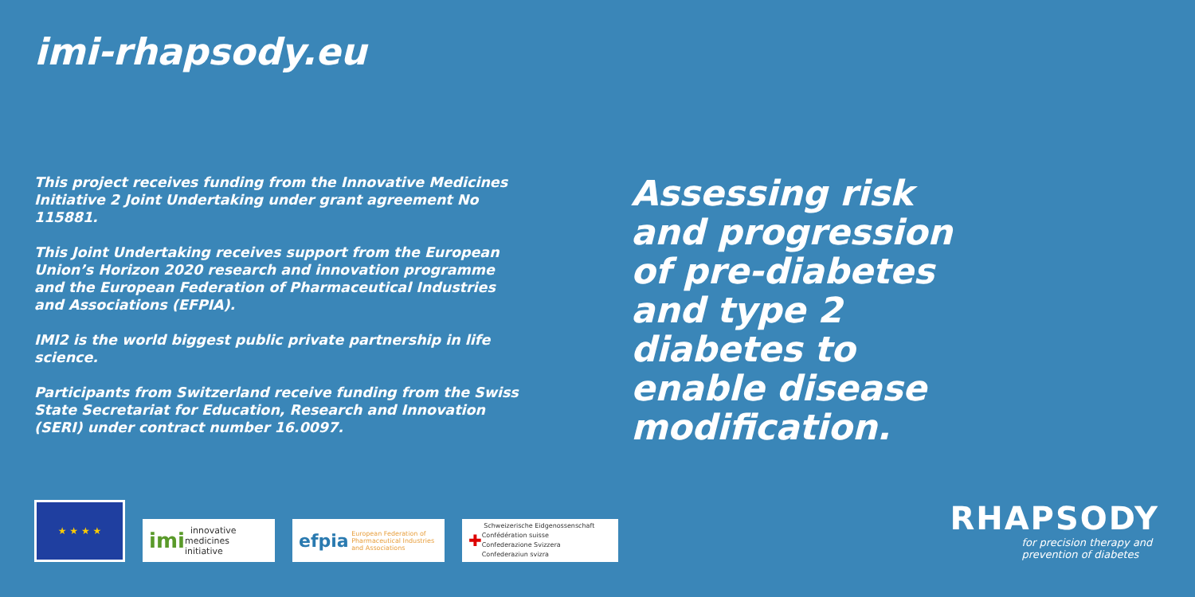imi-rhapsody.eu
This project receives funding from the Innovative Medicines Initiative 2 Joint Undertaking under grant agreement No 115881.
This Joint Undertaking receives support from the European Union’s Horizon 2020 research and innovation programme and the European Federation of Pharmaceutical Industries and Associations (EFPIA).
IMI2 is the world biggest public private partnership in life science.
Participants from Switzerland receive funding from the Swiss State Secretariat for Education, Research and Innovation (SERI) under contract number 16.0097.
Assessing risk and progression of pre-diabetes and type 2 diabetes to enable disease modification.
★ ★ ★ ★
imi innovative medicines initiative
efpia European Federation of Pharmaceutical Industries and Associations
✚ Schweizerische Eidgenossenschaft
Confédération suisse
Confederazione Svizzera
Confederaziun svizra
RHAPSODY
for precision therapy and
prevention of diabetes